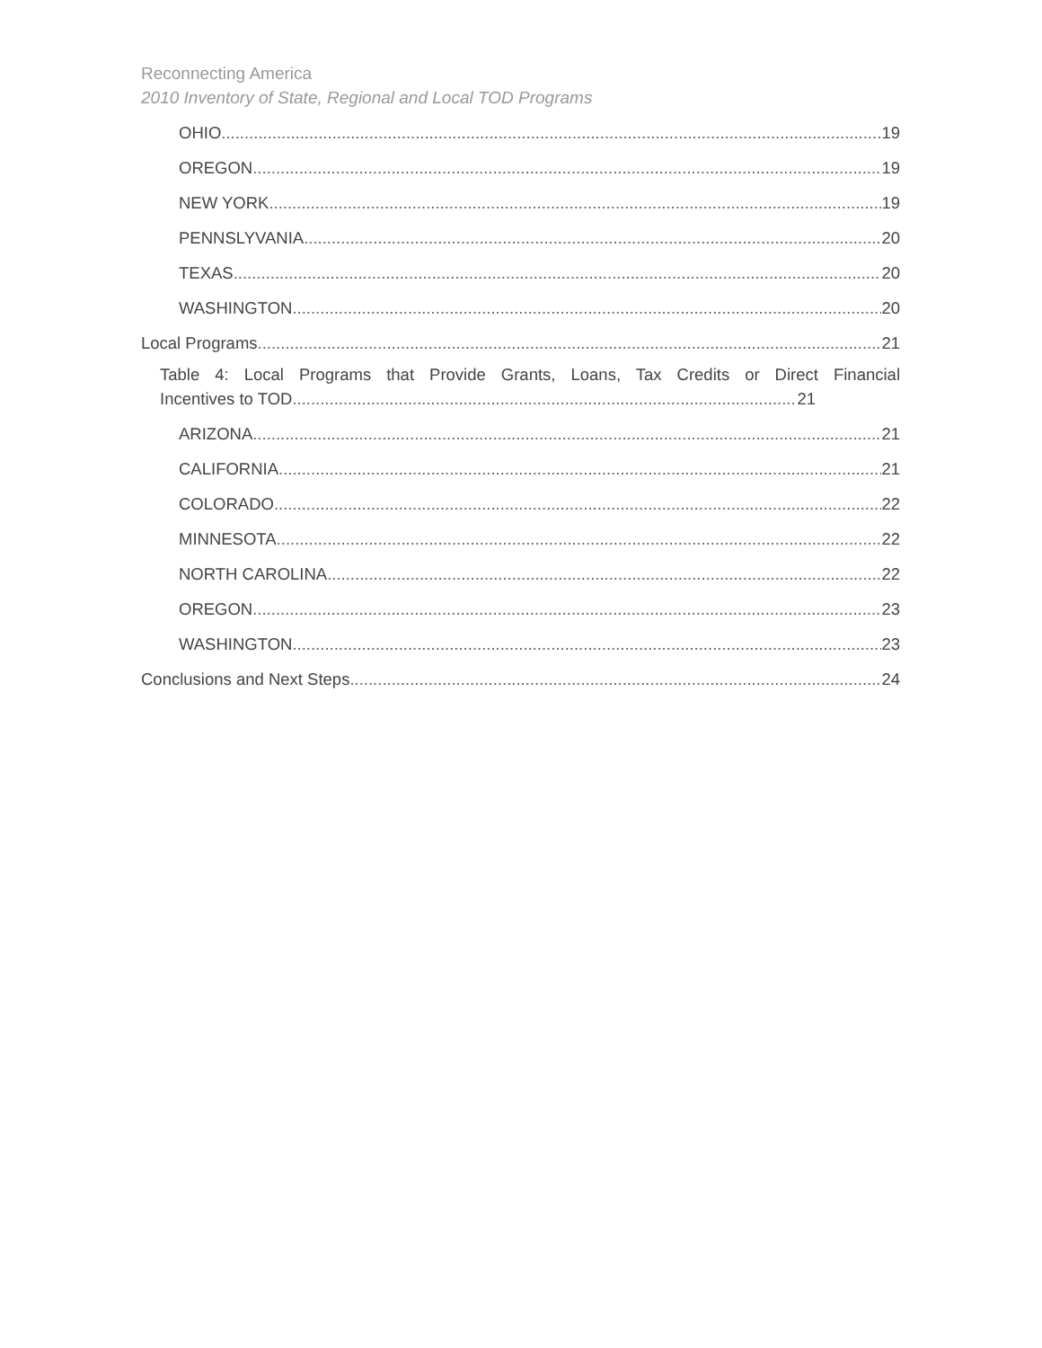Reconnecting America
2010 Inventory of State, Regional and Local TOD Programs
OHIO 19
OREGON 19
NEW YORK 19
PENNSLYVANIA 20
TEXAS 20
WASHINGTON 20
Local Programs 21
Table 4: Local Programs that Provide Grants, Loans, Tax Credits or Direct Financial
Incentives to TOD 21
ARIZONA 21
CALIFORNIA 21
COLORADO 22
MINNESOTA 22
NORTH CAROLINA 22
OREGON 23
WASHINGTON 23
Conclusions and Next Steps 24